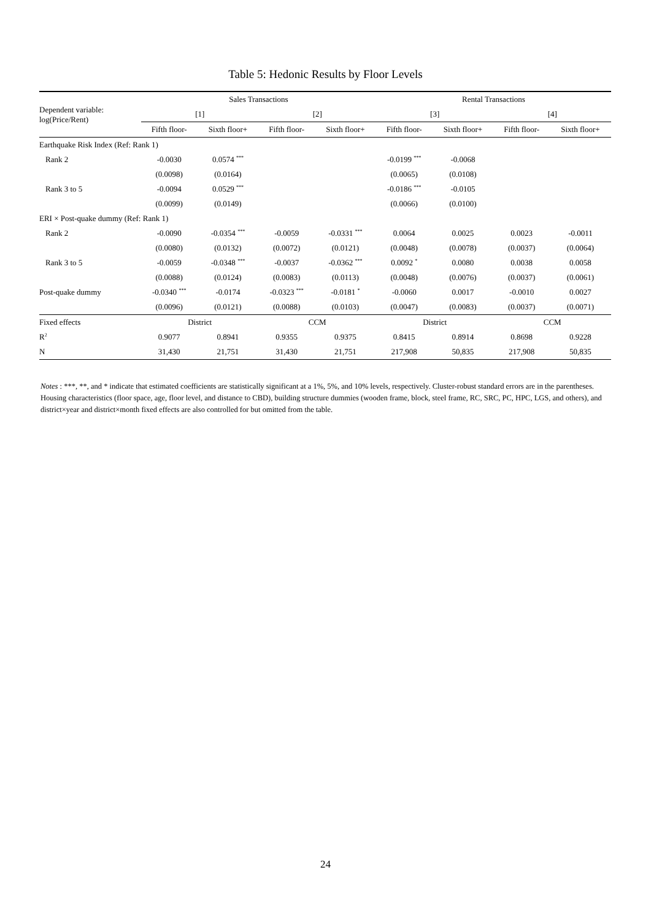Table 5: Hedonic Results by Floor Levels
| Dependent variable: log(Price/Rent) | Sales Transactions | | | | Rental Transactions | | | |
| --- | --- | --- | --- | --- | --- | --- | --- | --- |
| | [1] | | [2] | | [3] | | [4] | |
| | Fifth floor- | Sixth floor+ | Fifth floor- | Sixth floor+ | Fifth floor- | Sixth floor+ | Fifth floor- | Sixth floor+ |
| Earthquake Risk Index (Ref: Rank 1) | | | | | | | | |
| Rank 2 | -0.0030 | 0.0574 <sup>***</sup> | | | -0.0199 <sup>***</sup> | -0.0068 | | |
| | (0.0098) | (0.0164) | | | (0.0065) | (0.0108) | | |
| Rank 3 to 5 | -0.0094 | 0.0529 <sup>***</sup> | | | -0.0186 <sup>***</sup> | -0.0105 | | |
| | (0.0099) | (0.0149) | | | (0.0066) | (0.0100) | | |
| ERI × Post-quake dummy (Ref: Rank 1) | | | | | | | | |
| Rank 2 | -0.0090 | -0.0354 <sup>***</sup> | -0.0059 | -0.0331 <sup>***</sup> | 0.0064 | 0.0025 | 0.0023 | -0.0011 |
| | (0.0080) | (0.0132) | (0.0072) | (0.0121) | (0.0048) | (0.0078) | (0.0037) | (0.0064) |
| Rank 3 to 5 | -0.0059 | -0.0348 <sup>***</sup> | -0.0037 | -0.0362 <sup>***</sup> | 0.0092 <sup>*</sup> | 0.0080 | 0.0038 | 0.0058 |
| | (0.0088) | (0.0124) | (0.0083) | (0.0113) | (0.0048) | (0.0076) | (0.0037) | (0.0061) |
| Post-quake dummy | -0.0340 <sup>***</sup> | -0.0174 | -0.0323 <sup>***</sup> | -0.0181 <sup>*</sup> | -0.0060 | 0.0017 | -0.0010 | 0.0027 |
| | (0.0096) | (0.0121) | (0.0088) | (0.0103) | (0.0047) | (0.0083) | (0.0037) | (0.0071) |
| Fixed effects | District | | CCM | | District | | CCM | |
| R<sup>2</sup> | 0.9077 | 0.8941 | 0.9355 | 0.9375 | 0.8415 | 0.8914 | 0.8698 | 0.9228 |
| N | 31,430 | 21,751 | 31,430 | 21,751 | 217,908 | 50,835 | 217,908 | 50,835 |
Notes : ***, **, and * indicate that estimated coefficients are statistically significant at a 1%, 5%, and 10% levels, respectively. Cluster-robust standard errors are in the parentheses. Housing characteristics (floor space, age, floor level, and distance to CBD), building structure dummies (wooden frame, block, steel frame, RC, SRC, PC, HPC, LGS, and others), and district×year and district×month fixed effects are also controlled for but omitted from the table.
24